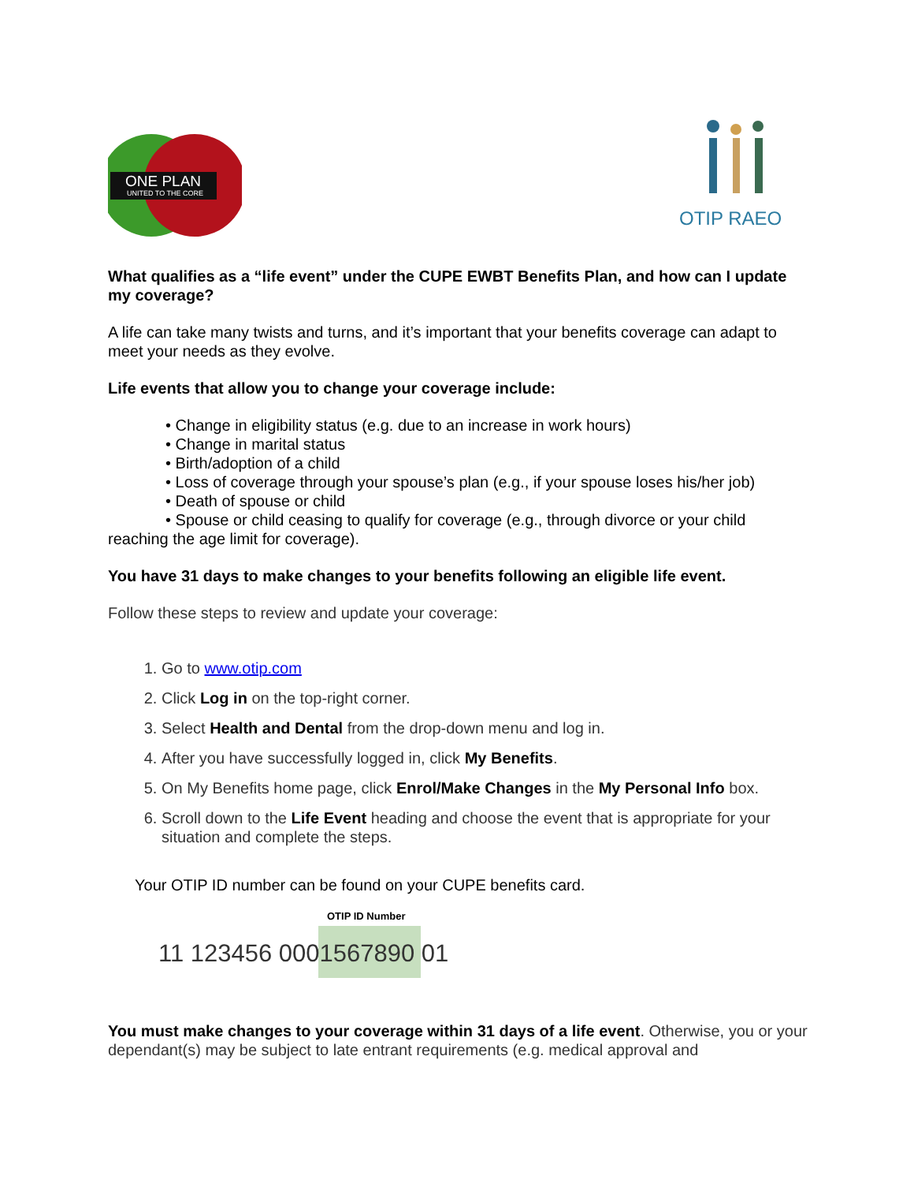ONE PLAN
UNITED TO THE CORE
OTIP RAEO
What qualifies as a “life event” under the CUPE EWBT Benefits Plan, and how can I update my coverage?
A life can take many twists and turns, and it’s important that your benefits coverage can adapt to meet your needs as they evolve.
Life events that allow you to change your coverage include:
• Change in eligibility status (e.g. due to an increase in work hours)
• Change in marital status
• Birth/adoption of a child
• Loss of coverage through your spouse’s plan (e.g., if your spouse loses his/her job)
• Death of spouse or child
• Spouse or child ceasing to qualify for coverage (e.g., through divorce or your child reaching the age limit for coverage).
You have 31 days to make changes to your benefits following an eligible life event.
Follow these steps to review and update your coverage:
1. Go to www.otip.com
2. Click Log in on the top-right corner.
3. Select Health and Dental from the drop-down menu and log in.
4. After you have successfully logged in, click My Benefits.
5. On My Benefits home page, click Enrol/Make Changes in the My Personal Info box.
6. Scroll down to the Life Event heading and choose the event that is appropriate for your situation and complete the steps.
Your OTIP ID number can be found on your CUPE benefits card.
OTIP ID Number
11 123456 0001567890 01
You must make changes to your coverage within 31 days of a life event. Otherwise, you or your dependant(s) may be subject to late entrant requirements (e.g. medical approval and